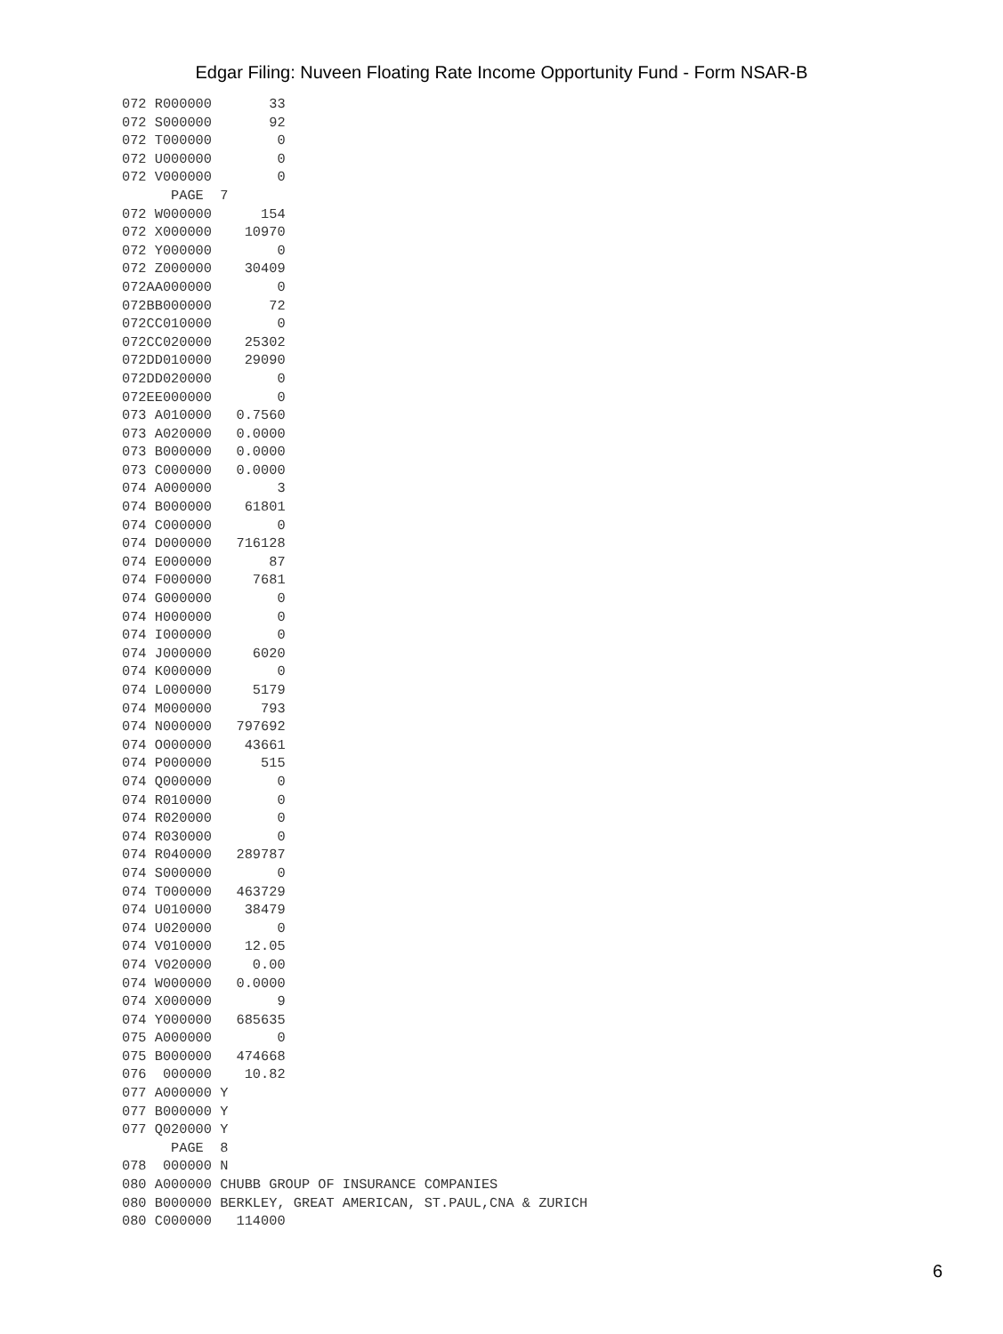Edgar Filing: Nuveen Floating Rate Income Opportunity Fund - Form NSAR-B
072 R000000       33
072 S000000       92
072 T000000        0
072 U000000        0
072 V000000        0
      PAGE  7
072 W000000      154
072 X000000    10970
072 Y000000        0
072 Z000000    30409
072AA000000        0
072BB000000       72
072CC010000        0
072CC020000    25302
072DD010000    29090
072DD020000        0
072EE000000        0
073 A010000   0.7560
073 A020000   0.0000
073 B000000   0.0000
073 C000000   0.0000
074 A000000        3
074 B000000    61801
074 C000000        0
074 D000000   716128
074 E000000       87
074 F000000     7681
074 G000000        0
074 H000000        0
074 I000000        0
074 J000000     6020
074 K000000        0
074 L000000     5179
074 M000000      793
074 N000000   797692
074 O000000    43661
074 P000000      515
074 Q000000        0
074 R010000        0
074 R020000        0
074 R030000        0
074 R040000   289787
074 S000000        0
074 T000000   463729
074 U010000    38479
074 U020000        0
074 V010000    12.05
074 V020000     0.00
074 W000000   0.0000
074 X000000        9
074 Y000000   685635
075 A000000        0
075 B000000   474668
076  000000    10.82
077 A000000 Y
077 B000000 Y
077 Q020000 Y
      PAGE  8
078  000000 N
080 A000000 CHUBB GROUP OF INSURANCE COMPANIES
080 B000000 BERKLEY, GREAT AMERICAN, ST.PAUL,CNA & ZURICH
080 C000000   114000
6